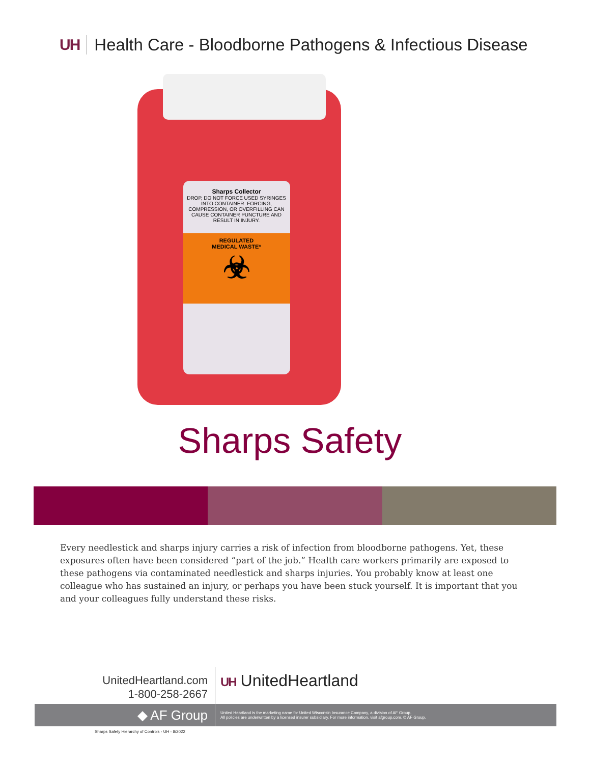UH Health Care - Bloodborne Pathogens & Infectious Disease
Sharps Collector
DROP, DO NOT FORCE USED SYRINGES INTO CONTAINER. FORCING, COMPRESSION, OR OVERFILLING CAN CAUSE CONTAINER PUNCTURE AND RESULT IN INJURY.
REGULATED
MEDICAL WASTE*
☣
Sharps Safety
Every needlestick and sharps injury carries a risk of infection from bloodborne pathogens. Yet, these exposures often have been considered “part of the job.” Health care workers primarily are exposed to these pathogens via contaminated needlestick and sharps injuries. You probably know at least one colleague who has sustained an injury, or perhaps you have been stuck yourself. It is important that you and your colleagues fully understand these risks.
UnitedHeartland.com
1-800-258-2667
UH UnitedHeartland
◆ AF Group
United Heartland is the marketing name for United Wisconsin Insurance Company, a division of AF Group.
All policies are underwritten by a licensed insurer subsidiary. For more information, visit afgroup.com. © AF Group.
Sharps Safety Hierarchy of Controls - UH - 8/2022